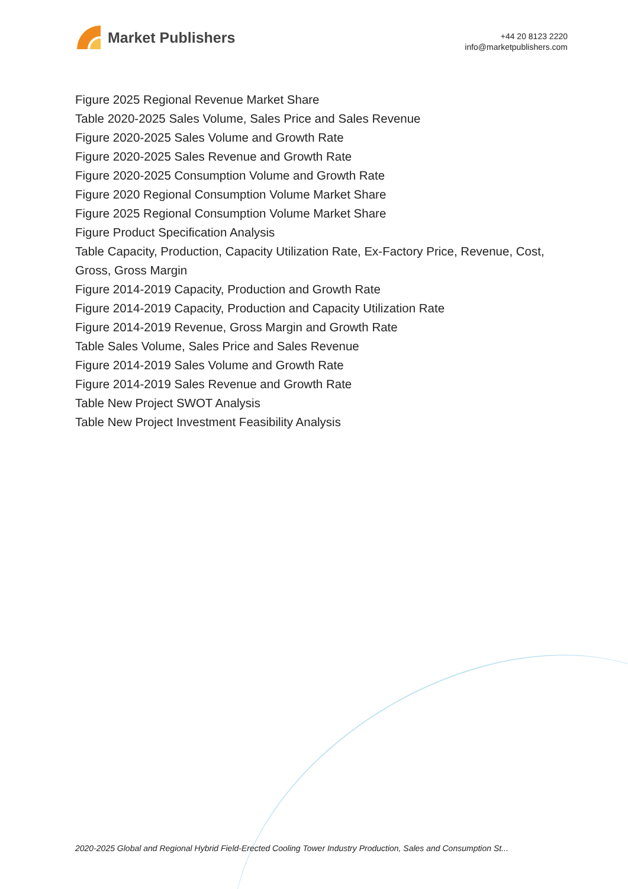Market Publishers
+44 20 8123 2220
info@marketpublishers.com
Figure 2025 Regional Revenue Market Share
Table 2020-2025 Sales Volume, Sales Price and Sales Revenue
Figure 2020-2025 Sales Volume and Growth Rate
Figure 2020-2025 Sales Revenue and Growth Rate
Figure 2020-2025 Consumption Volume and Growth Rate
Figure 2020 Regional Consumption Volume Market Share
Figure 2025 Regional Consumption Volume Market Share
Figure Product Specification Analysis
Table Capacity, Production, Capacity Utilization Rate, Ex-Factory Price, Revenue, Cost, Gross, Gross Margin
Figure 2014-2019 Capacity, Production and Growth Rate
Figure 2014-2019 Capacity, Production and Capacity Utilization Rate
Figure 2014-2019 Revenue, Gross Margin and Growth Rate
Table Sales Volume, Sales Price and Sales Revenue
Figure 2014-2019 Sales Volume and Growth Rate
Figure 2014-2019 Sales Revenue and Growth Rate
Table New Project SWOT Analysis
Table New Project Investment Feasibility Analysis
2020-2025 Global and Regional Hybrid Field-Erected Cooling Tower Industry Production, Sales and Consumption St...